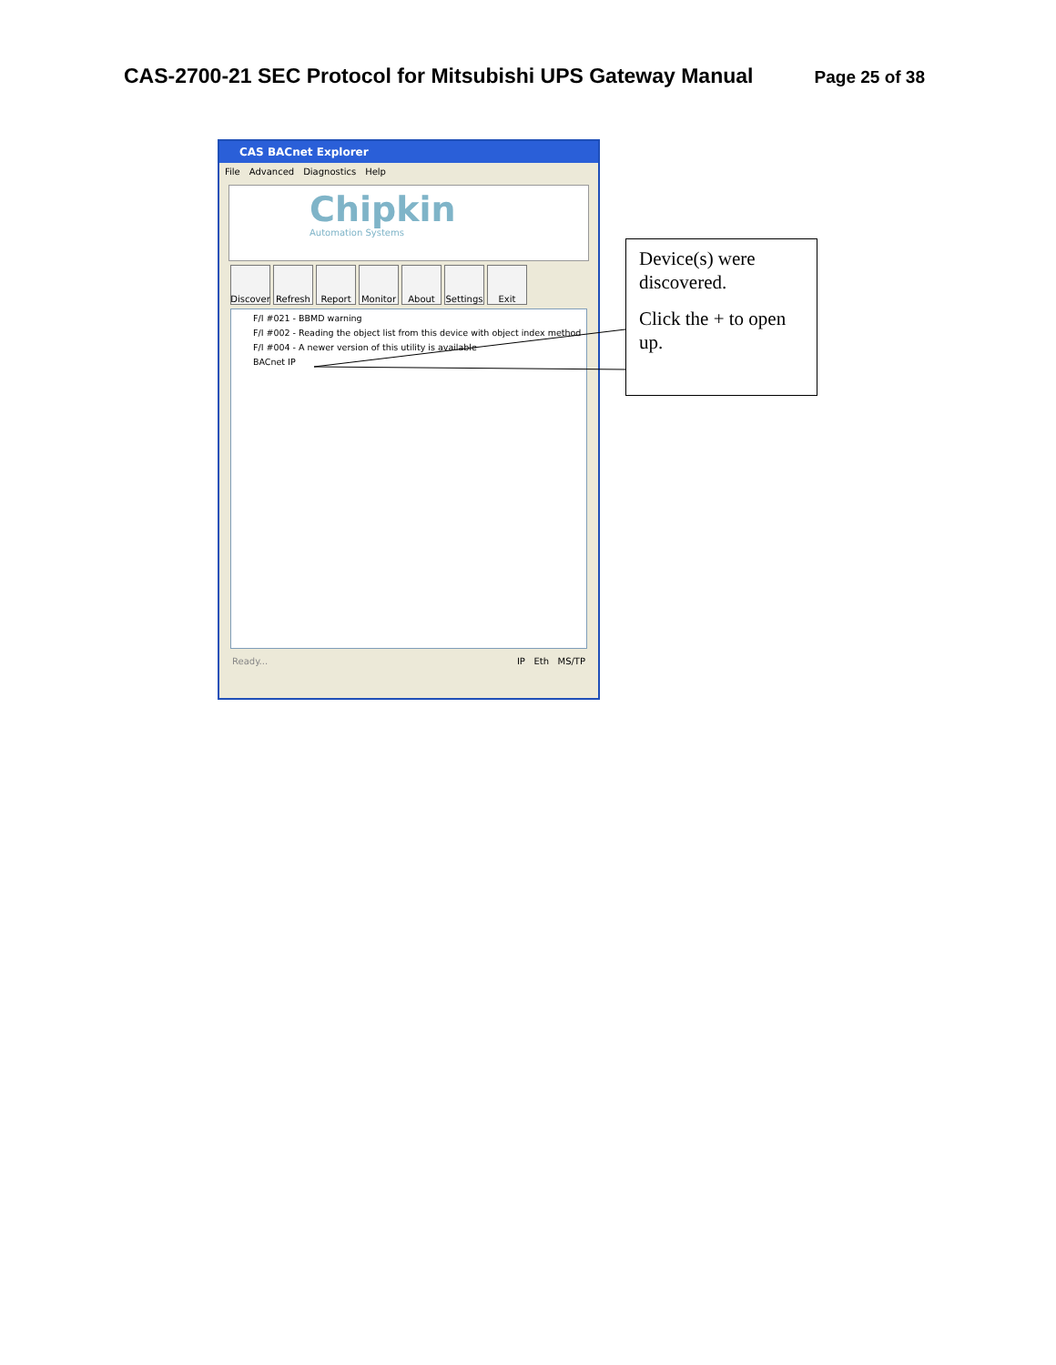CAS-2700-21 SEC Protocol for Mitsubishi UPS Gateway Manual
Page 25 of 38
CAS BACnet Explorer
File Advanced Diagnostics Help
Chipkin
Automation Systems
Discover
Refresh Report Monitor About Settings
Exit
F/I #021 - BBMD warning
F/I #002 - Reading the object list from this device with object index method
F/I #004 - A newer version of this utility is available
BACnet IP
Ready... IP Eth MS/TP
Device(s) were discovered.
Click the + to open up.